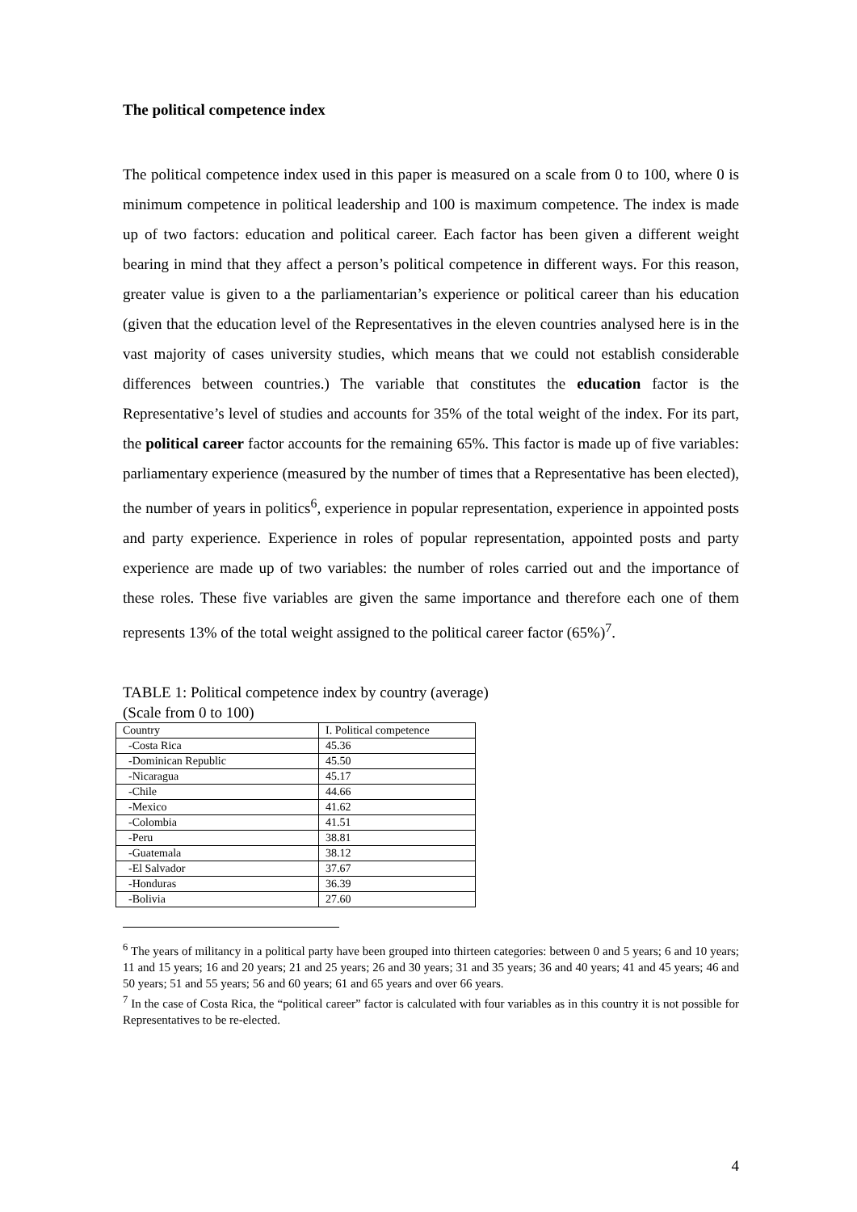The political competence index
The political competence index used in this paper is measured on a scale from 0 to 100, where 0 is minimum competence in political leadership and 100 is maximum competence. The index is made up of two factors: education and political career. Each factor has been given a different weight bearing in mind that they affect a person’s political competence in different ways. For this reason, greater value is given to a the parliamentarian’s experience or political career than his education (given that the education level of the Representatives in the eleven countries analysed here is in the vast majority of cases university studies, which means that we could not establish considerable differences between countries.) The variable that constitutes the education factor is the Representative’s level of studies and accounts for 35% of the total weight of the index. For its part, the political career factor accounts for the remaining 65%. This factor is made up of five variables: parliamentary experience (measured by the number of times that a Representative has been elected), the number of years in politics<sup>6</sup>, experience in popular representation, experience in appointed posts and party experience. Experience in roles of popular representation, appointed posts and party experience are made up of two variables: the number of roles carried out and the importance of these roles. These five variables are given the same importance and therefore each one of them represents 13% of the total weight assigned to the political career factor (65%)<sup>7</sup>.
TABLE 1: Political competence index by country (average)
(Scale from 0 to 100)
| Country | I. Political competence |
| -Costa Rica | 45.36 |
| -Dominican Republic | 45.50 |
| -Nicaragua | 45.17 |
| -Chile | 44.66 |
| -Mexico | 41.62 |
| -Colombia | 41.51 |
| -Peru | 38.81 |
| -Guatemala | 38.12 |
| -El Salvador | 37.67 |
| -Honduras | 36.39 |
| -Bolivia | 27.60 |
<sup>6</sup> The years of militancy in a political party have been grouped into thirteen categories: between 0 and 5 years; 6 and 10 years; 11 and 15 years; 16 and 20 years; 21 and 25 years; 26 and 30 years; 31 and 35 years; 36 and 40 years; 41 and 45 years; 46 and 50 years; 51 and 55 years; 56 and 60 years; 61 and 65 years and over 66 years.
<sup>7</sup> In the case of Costa Rica, the “political career” factor is calculated with four variables as in this country it is not possible for Representatives to be re-elected.
4